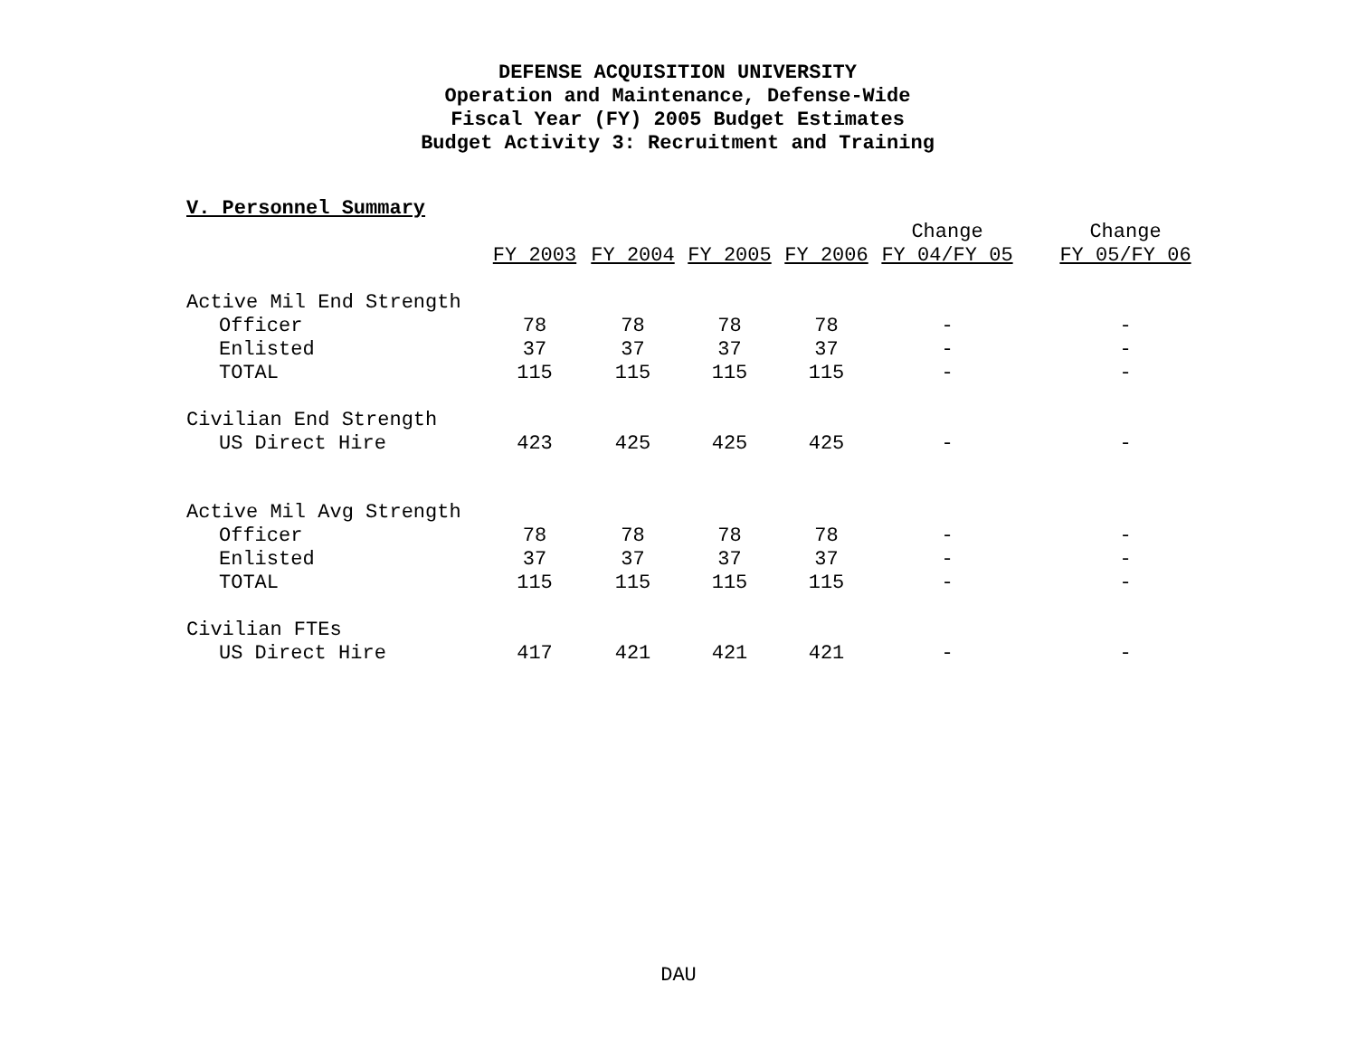DEFENSE ACQUISITION UNIVERSITY
Operation and Maintenance, Defense-Wide
Fiscal Year (FY) 2005 Budget Estimates
Budget Activity 3: Recruitment and Training
V. Personnel Summary
| | | | | | Change | Change |
| --- | --- | --- | --- | --- | --- | --- |
| | FY 2003 | FY 2004 | FY 2005 | FY 2006 | FY 04/FY 05 | FY 05/FY 06 |
| Active Mil End Strength | | | | | | |
| Officer | 78 | 78 | 78 | 78 | - | - |
| Enlisted | 37 | 37 | 37 | 37 | - | - |
| TOTAL | 115 | 115 | 115 | 115 | - | - |
| Civilian End Strength | | | | | | |
| US Direct Hire | 423 | 425 | 425 | 425 | - | - |
| Active Mil Avg Strength | | | | | | |
| Officer | 78 | 78 | 78 | 78 | - | - |
| Enlisted | 37 | 37 | 37 | 37 | - | - |
| TOTAL | 115 | 115 | 115 | 115 | - | - |
| Civilian FTEs | | | | | | |
| US Direct Hire | 417 | 421 | 421 | 421 | - | - |
DAU